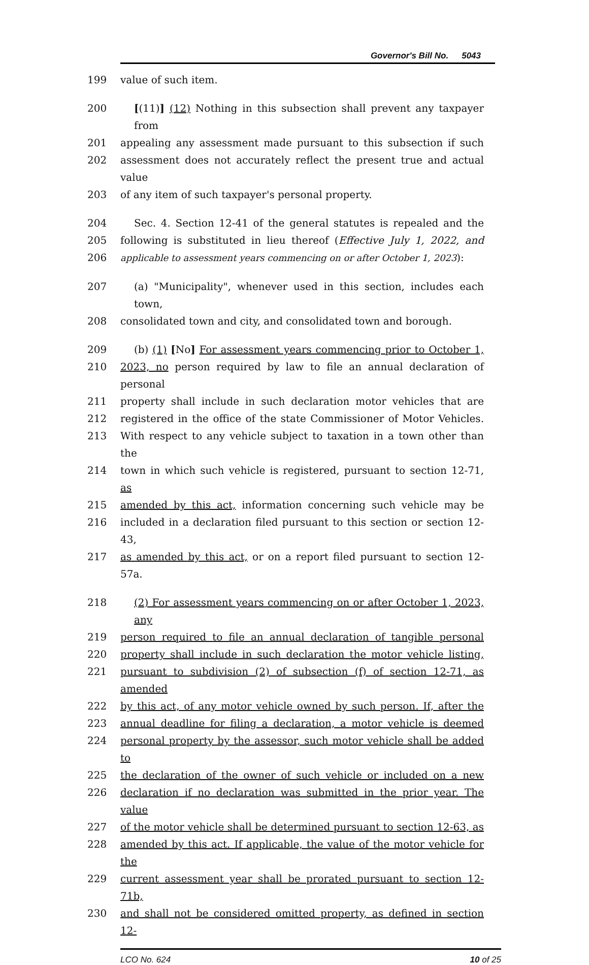Governor's Bill No. 5043
199 value of such item.
200 [(11)] (12) Nothing in this subsection shall prevent any taxpayer from
201 appealing any assessment made pursuant to this subsection if such
202 assessment does not accurately reflect the present true and actual value
203 of any item of such taxpayer's personal property.
204 Sec. 4. Section 12-41 of the general statutes is repealed and the
205 following is substituted in lieu thereof (Effective July 1, 2022, and
206 applicable to assessment years commencing on or after October 1, 2023):
207 (a) "Municipality", whenever used in this section, includes each town,
208 consolidated town and city, and consolidated town and borough.
209 (b) (1) [No] For assessment years commencing prior to October 1,
210 2023, no person required by law to file an annual declaration of personal
211 property shall include in such declaration motor vehicles that are
212 registered in the office of the state Commissioner of Motor Vehicles.
213 With respect to any vehicle subject to taxation in a town other than the
214 town in which such vehicle is registered, pursuant to section 12-71, as
215 amended by this act, information concerning such vehicle may be
216 included in a declaration filed pursuant to this section or section 12-43,
217 as amended by this act, or on a report filed pursuant to section 12-57a.
218 (2) For assessment years commencing on or after October 1, 2023, any
219 person required to file an annual declaration of tangible personal
220 property shall include in such declaration the motor vehicle listing,
221 pursuant to subdivision (2) of subsection (f) of section 12-71, as amended
222 by this act, of any motor vehicle owned by such person. If, after the
223 annual deadline for filing a declaration, a motor vehicle is deemed
224 personal property by the assessor, such motor vehicle shall be added to
225 the declaration of the owner of such vehicle or included on a new
226 declaration if no declaration was submitted in the prior year. The value
227 of the motor vehicle shall be determined pursuant to section 12-63, as
228 amended by this act. If applicable, the value of the motor vehicle for the
229 current assessment year shall be prorated pursuant to section 12-71b,
230 and shall not be considered omitted property, as defined in section 12-
LCO No. 624 10 of 25